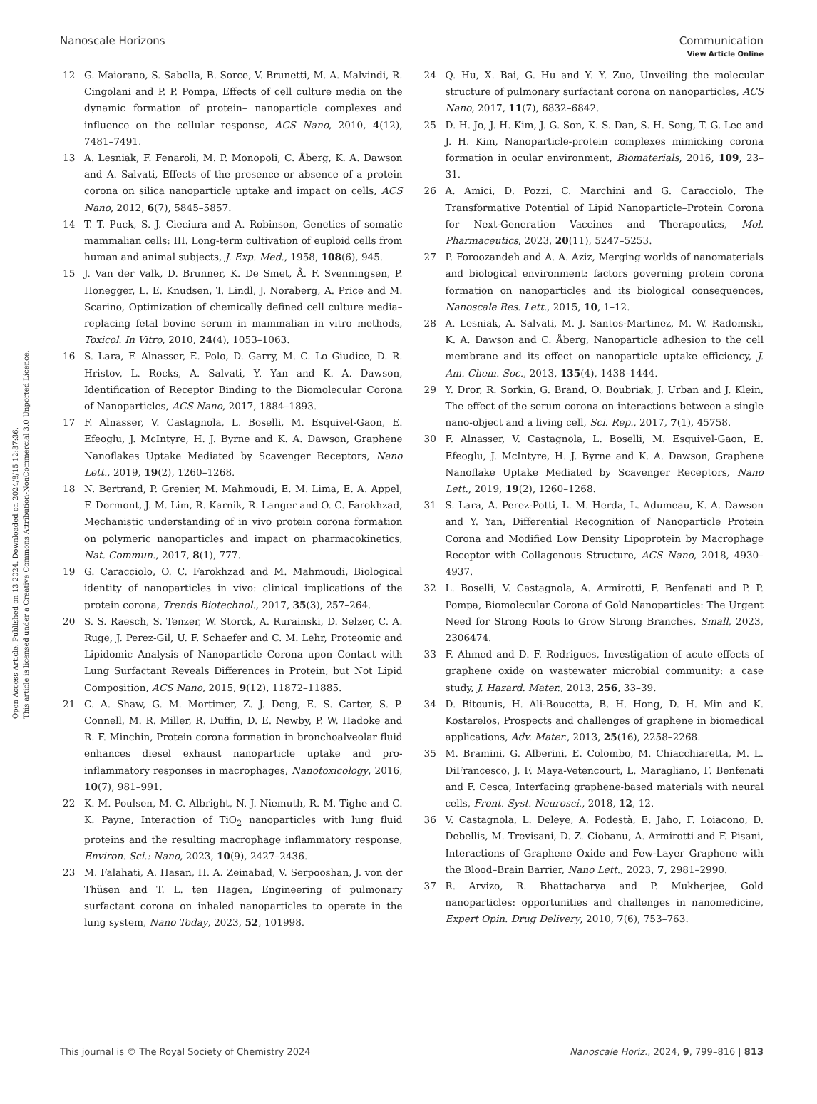View Article Online
Nanoscale Horizons Communication
Open Access Article. Published on 13 2024. Downloaded on 2024/8/15 12:37:36.
This article is licensed under a Creative Commons Attribution-NonCommercial 3.0 Unported Licence.
12 G. Maiorano, S. Sabella, B. Sorce, V. Brunetti, M. A. Malvindi, R. Cingolani and P. P. Pompa, Effects of cell culture media on the dynamic formation of protein– nanoparticle complexes and influence on the cellular response, ACS Nano, 2010, 4(12), 7481–7491.
13 A. Lesniak, F. Fenaroli, M. P. Monopoli, C. Åberg, K. A. Dawson and A. Salvati, Effects of the presence or absence of a protein corona on silica nanoparticle uptake and impact on cells, ACS Nano, 2012, 6(7), 5845–5857.
14 T. T. Puck, S. J. Cieciura and A. Robinson, Genetics of somatic mammalian cells: III. Long-term cultivation of euploid cells from human and animal subjects, J. Exp. Med., 1958, 108(6), 945.
15 J. Van der Valk, D. Brunner, K. De Smet, Å. F. Svenningsen, P. Honegger, L. E. Knudsen, T. Lindl, J. Noraberg, A. Price and M. Scarino, Optimization of chemically defined cell culture media–replacing fetal bovine serum in mammalian in vitro methods, Toxicol. In Vitro, 2010, 24(4), 1053–1063.
16 S. Lara, F. Alnasser, E. Polo, D. Garry, M. C. Lo Giudice, D. R. Hristov, L. Rocks, A. Salvati, Y. Yan and K. A. Dawson, Identification of Receptor Binding to the Biomolecular Corona of Nanoparticles, ACS Nano, 2017, 1884–1893.
17 F. Alnasser, V. Castagnola, L. Boselli, M. Esquivel-Gaon, E. Efeoglu, J. McIntyre, H. J. Byrne and K. A. Dawson, Graphene Nanoflakes Uptake Mediated by Scavenger Receptors, Nano Lett., 2019, 19(2), 1260–1268.
18 N. Bertrand, P. Grenier, M. Mahmoudi, E. M. Lima, E. A. Appel, F. Dormont, J. M. Lim, R. Karnik, R. Langer and O. C. Farokhzad, Mechanistic understanding of in vivo protein corona formation on polymeric nanoparticles and impact on pharmacokinetics, Nat. Commun., 2017, 8(1), 777.
19 G. Caracciolo, O. C. Farokhzad and M. Mahmoudi, Biological identity of nanoparticles in vivo: clinical implications of the protein corona, Trends Biotechnol., 2017, 35(3), 257–264.
20 S. S. Raesch, S. Tenzer, W. Storck, A. Rurainski, D. Selzer, C. A. Ruge, J. Perez-Gil, U. F. Schaefer and C. M. Lehr, Proteomic and Lipidomic Analysis of Nanoparticle Corona upon Contact with Lung Surfactant Reveals Differences in Protein, but Not Lipid Composition, ACS Nano, 2015, 9(12), 11872–11885.
21 C. A. Shaw, G. M. Mortimer, Z. J. Deng, E. S. Carter, S. P. Connell, M. R. Miller, R. Duffin, D. E. Newby, P. W. Hadoke and R. F. Minchin, Protein corona formation in bronchoalveolar fluid enhances diesel exhaust nanoparticle uptake and pro-inflammatory responses in macrophages, Nanotoxicology, 2016, 10(7), 981–991.
22 K. M. Poulsen, M. C. Albright, N. J. Niemuth, R. M. Tighe and C. K. Payne, Interaction of TiO<sub>2</sub> nanoparticles with lung fluid proteins and the resulting macrophage inflammatory response, Environ. Sci.: Nano, 2023, 10(9), 2427–2436.
23 M. Falahati, A. Hasan, H. A. Zeinabad, V. Serpooshan, J. von der Thüsen and T. L. ten Hagen, Engineering of pulmonary surfactant corona on inhaled nanoparticles to operate in the lung system, Nano Today, 2023, 52, 101998.
24 Q. Hu, X. Bai, G. Hu and Y. Y. Zuo, Unveiling the molecular structure of pulmonary surfactant corona on nanoparticles, ACS Nano, 2017, 11(7), 6832–6842.
25 D. H. Jo, J. H. Kim, J. G. Son, K. S. Dan, S. H. Song, T. G. Lee and J. H. Kim, Nanoparticle-protein complexes mimicking corona formation in ocular environment, Biomaterials, 2016, 109, 23–31.
26 A. Amici, D. Pozzi, C. Marchini and G. Caracciolo, The Transformative Potential of Lipid Nanoparticle–Protein Corona for Next-Generation Vaccines and Therapeutics, Mol. Pharmaceutics, 2023, 20(11), 5247–5253.
27 P. Foroozandeh and A. A. Aziz, Merging worlds of nanomaterials and biological environment: factors governing protein corona formation on nanoparticles and its biological consequences, Nanoscale Res. Lett., 2015, 10, 1–12.
28 A. Lesniak, A. Salvati, M. J. Santos-Martinez, M. W. Radomski, K. A. Dawson and C. Åberg, Nanoparticle adhesion to the cell membrane and its effect on nanoparticle uptake efficiency, J. Am. Chem. Soc., 2013, 135(4), 1438–1444.
29 Y. Dror, R. Sorkin, G. Brand, O. Boubriak, J. Urban and J. Klein, The effect of the serum corona on interactions between a single nano-object and a living cell, Sci. Rep., 2017, 7(1), 45758.
30 F. Alnasser, V. Castagnola, L. Boselli, M. Esquivel-Gaon, E. Efeoglu, J. McIntyre, H. J. Byrne and K. A. Dawson, Graphene Nanoflake Uptake Mediated by Scavenger Receptors, Nano Lett., 2019, 19(2), 1260–1268.
31 S. Lara, A. Perez-Potti, L. M. Herda, L. Adumeau, K. A. Dawson and Y. Yan, Differential Recognition of Nanoparticle Protein Corona and Modified Low Density Lipoprotein by Macrophage Receptor with Collagenous Structure, ACS Nano, 2018, 4930–4937.
32 L. Boselli, V. Castagnola, A. Armirotti, F. Benfenati and P. P. Pompa, Biomolecular Corona of Gold Nanoparticles: The Urgent Need for Strong Roots to Grow Strong Branches, Small, 2023, 2306474.
33 F. Ahmed and D. F. Rodrigues, Investigation of acute effects of graphene oxide on wastewater microbial community: a case study, J. Hazard. Mater., 2013, 256, 33–39.
34 D. Bitounis, H. Ali-Boucetta, B. H. Hong, D. H. Min and K. Kostarelos, Prospects and challenges of graphene in biomedical applications, Adv. Mater., 2013, 25(16), 2258–2268.
35 M. Bramini, G. Alberini, E. Colombo, M. Chiacchiaretta, M. L. DiFrancesco, J. F. Maya-Vetencourt, L. Maragliano, F. Benfenati and F. Cesca, Interfacing graphene-based materials with neural cells, Front. Syst. Neurosci., 2018, 12, 12.
36 V. Castagnola, L. Deleye, A. Podestà, E. Jaho, F. Loiacono, D. Debellis, M. Trevisani, D. Z. Ciobanu, A. Armirotti and F. Pisani, Interactions of Graphene Oxide and Few-Layer Graphene with the Blood–Brain Barrier, Nano Lett., 2023, 7, 2981–2990.
37 R. Arvizo, R. Bhattacharya and P. Mukherjee, Gold nanoparticles: opportunities and challenges in nanomedicine, Expert Opin. Drug Delivery, 2010, 7(6), 753–763.
This journal is © The Royal Society of Chemistry 2024 Nanoscale Horiz., 2024, 9, 799–816 | 813